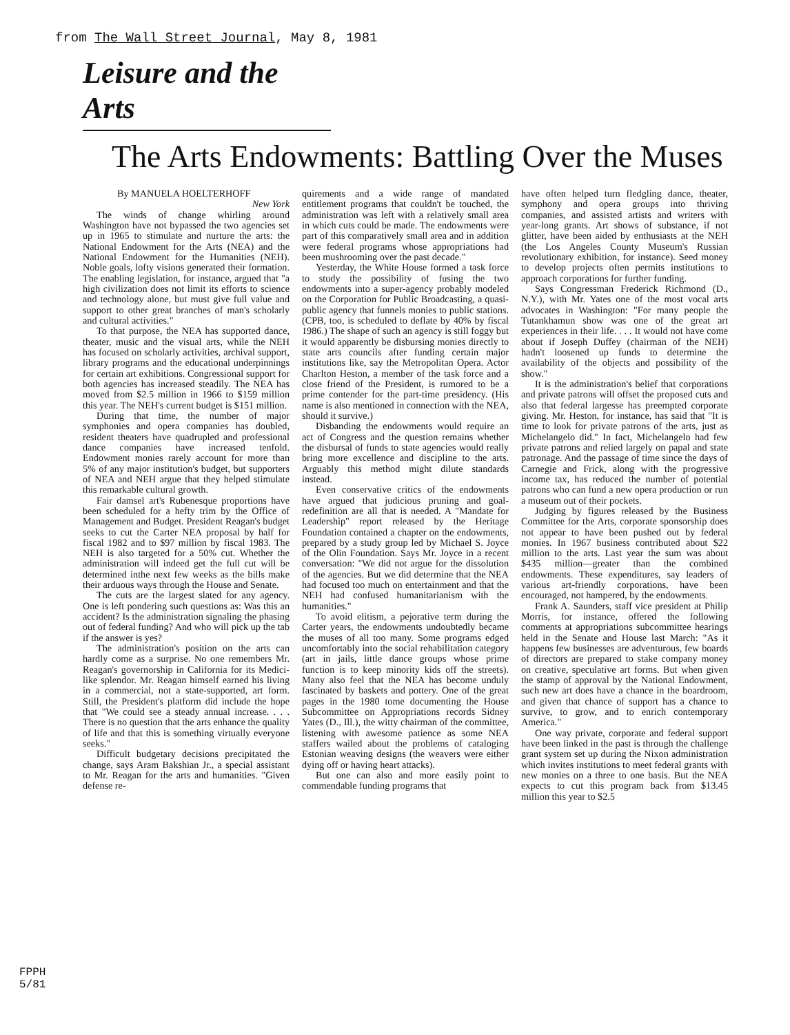from The Wall Street Journal, May 8, 1981
Leisure and the Arts
The Arts Endowments: Battling Over the Muses
By MANUELA HOELTERHOFF
New York
The winds of change whirling around Washington have not bypassed the two agencies set up in 1965 to stimulate and nurture the arts: the National Endowment for the Arts (NEA) and the National Endowment for the Humanities (NEH). Noble goals, lofty visions generated their formation. The enabling legislation, for instance, argued that "a high civilization does not limit its efforts to science and technology alone, but must give full value and support to other great branches of man's scholarly and cultural activities."
To that purpose, the NEA has supported dance, theater, music and the visual arts, while the NEH has focused on scholarly activities, archival support, library programs and the educational underpinnings for certain art exhibitions. Congressional support for both agencies has increased steadily. The NEA has moved from $2.5 million in 1966 to $159 million this year. The NEH's current budget is $151 million.
During that time, the number of major symphonies and opera companies has doubled, resident theaters have quadrupled and professional dance companies have increased tenfold. Endowment monies rarely account for more than 5% of any major institution's budget, but supporters of NEA and NEH argue that they helped stimulate this remarkable cultural growth.
Fair damsel art's Rubenesque proportions have been scheduled for a hefty trim by the Office of Management and Budget. President Reagan's budget seeks to cut the Carter NEA proposal by half for fiscal 1982 and to $97 million by fiscal 1983. The NEH is also targeted for a 50% cut. Whether the administration will indeed get the full cut will be determined inthe next few weeks as the bills make their arduous ways through the House and Senate.
The cuts are the largest slated for any agency. One is left pondering such questions as: Was this an accident? Is the administration signaling the phasing out of federal funding? And who will pick up the tab if the answer is yes?
The administration's position on the arts can hardly come as a surprise. No one remembers Mr. Reagan's governorship in California for its Medici-like splendor. Mr. Reagan himself earned his living in a commercial, not a state-supported, art form. Still, the President's platform did include the hope that "We could see a steady annual increase. . . . There is no question that the arts enhance the quality of life and that this is something virtually everyone seeks."
Difficult budgetary decisions precipitated the change, says Aram Bakshian Jr., a special assistant to Mr. Reagan for the arts and humanities. "Given defense re-
quirements and a wide range of mandated entitlement programs that couldn't be touched, the administration was left with a relatively small area in which cuts could be made. The endowments were part of this comparatively small area and in addition were federal programs whose appropriations had been mushrooming over the past decade."
Yesterday, the White House formed a task force to study the possibility of fusing the two endowments into a super-agency probably modeled on the Corporation for Public Broadcasting, a quasi-public agency that funnels monies to public stations. (CPB, too, is scheduled to deflate by 40% by fiscal 1986.) The shape of such an agency is still foggy but it would apparently be disbursing monies directly to state arts councils after funding certain major institutions like, say the Metropolitan Opera. Actor Charlton Heston, a member of the task force and a close friend of the President, is rumored to be a prime contender for the part-time presidency. (His name is also mentioned in connection with the NEA, should it survive.)
Disbanding the endowments would require an act of Congress and the question remains whether the disbursal of funds to state agencies would really bring more excellence and discipline to the arts. Arguably this method might dilute standards instead.
Even conservative critics of the endowments have argued that judicious pruning and goal-redefinition are all that is needed. A "Mandate for Leadership" report released by the Heritage Foundation contained a chapter on the endowments, prepared by a study group led by Michael S. Joyce of the Olin Foundation. Says Mr. Joyce in a recent conversation: "We did not argue for the dissolution of the agencies. But we did determine that the NEA had focused too much on entertainment and that the NEH had confused humanitarianism with the humanities."
To avoid elitism, a pejorative term during the Carter years, the endowments undoubtedly became the muses of all too many. Some programs edged uncomfortably into the social rehabilitation category (art in jails, little dance groups whose prime function is to keep minority kids off the streets). Many also feel that the NEA has become unduly fascinated by baskets and pottery. One of the great pages in the 1980 tome documenting the House Subcommittee on Appropriations records Sidney Yates (D., Ill.), the witty chairman of the committee, listening with awesome patience as some NEA staffers wailed about the problems of cataloging Estonian weaving designs (the weavers were either dying off or having heart attacks).
But one can also and more easily point to commendable funding programs that
have often helped turn fledgling dance, theater, symphony and opera groups into thriving companies, and assisted artists and writers with year-long grants. Art shows of substance, if not glitter, have been aided by enthusiasts at the NEH (the Los Angeles County Museum's Russian revolutionary exhibition, for instance). Seed money to develop projects often permits institutions to approach corporations for further funding.
Says Congressman Frederick Richmond (D., N.Y.), with Mr. Yates one of the most vocal arts advocates in Washington: "For many people the Tutankhamun show was one of the great art experiences in their life. . . . It would not have come about if Joseph Duffey (chairman of the NEH) hadn't loosened up funds to determine the availability of the objects and possibility of the show."
It is the administration's belief that corporations and private patrons will offset the proposed cuts and also that federal largesse has preempted corporate giving. Mr. Heston, for instance, has said that "It is time to look for private patrons of the arts, just as Michelangelo did." In fact, Michelangelo had few private patrons and relied largely on papal and state patronage. And the passage of time since the days of Carnegie and Frick, along with the progressive income tax, has reduced the number of potential patrons who can fund a new opera production or run a museum out of their pockets.
Judging by figures released by the Business Committee for the Arts, corporate sponsorship does not appear to have been pushed out by federal monies. In 1967 business contributed about $22 million to the arts. Last year the sum was about $435 million—greater than the combined endowments. These expenditures, say leaders of various art-friendly corporations, have been encouraged, not hampered, by the endowments.
Frank A. Saunders, staff vice president at Philip Morris, for instance, offered the following comments at appropriations subcommittee hearings held in the Senate and House last March: "As it happens few businesses are adventurous, few boards of directors are prepared to stake company money on creative, speculative art forms. But when given the stamp of approval by the National Endowment, such new art does have a chance in the boardroom, and given that chance of support has a chance to survive, to grow, and to enrich contemporary America."
One way private, corporate and federal support have been linked in the past is through the challenge grant system set up during the Nixon administration which invites institutions to meet federal grants with new monies on a three to one basis. But the NEA expects to cut this program back from $13.45 million this year to $2.5
FPPH
5/81